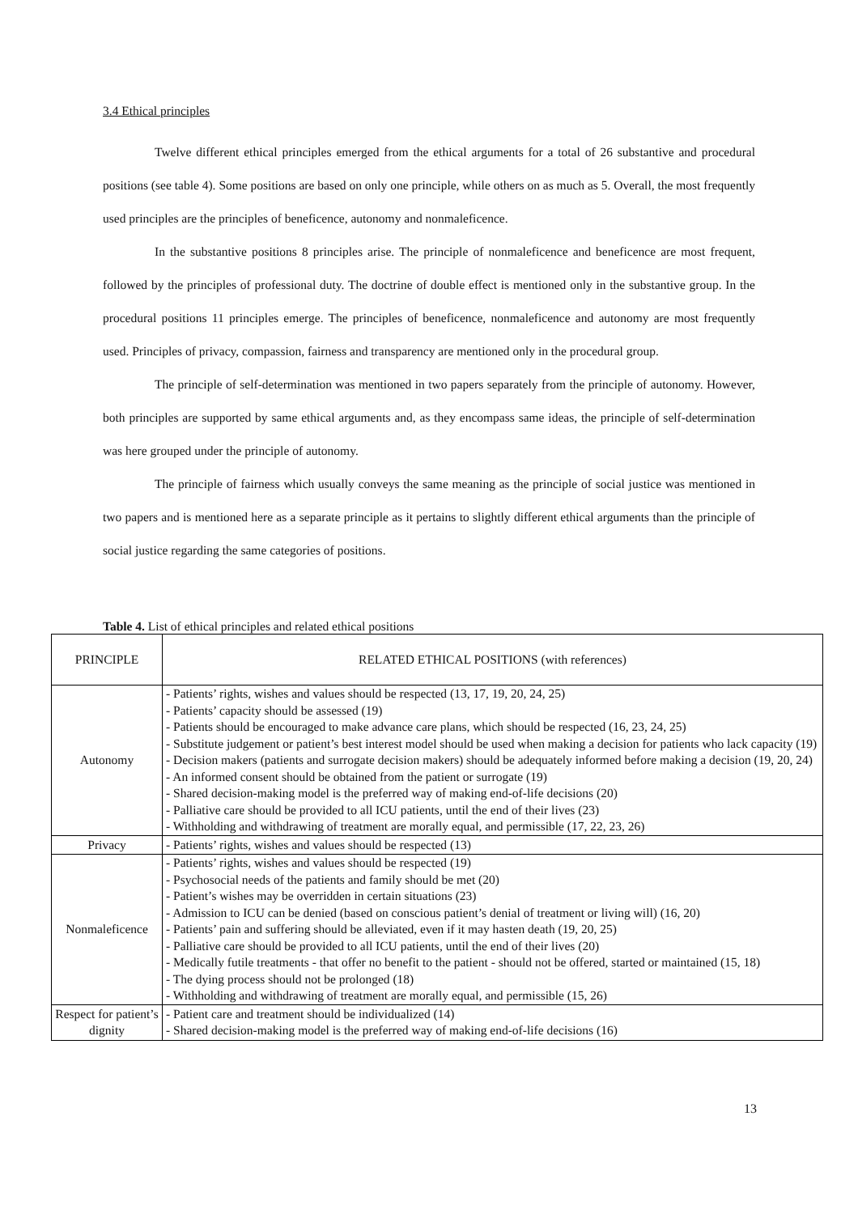3.4 Ethical principles
Twelve different ethical principles emerged from the ethical arguments for a total of 26 substantive and procedural positions (see table 4). Some positions are based on only one principle, while others on as much as 5. Overall, the most frequently used principles are the principles of beneficence, autonomy and nonmaleficence.
In the substantive positions 8 principles arise. The principle of nonmaleficence and beneficence are most frequent, followed by the principles of professional duty. The doctrine of double effect is mentioned only in the substantive group. In the procedural positions 11 principles emerge. The principles of beneficence, nonmaleficence and autonomy are most frequently used. Principles of privacy, compassion, fairness and transparency are mentioned only in the procedural group.
The principle of self-determination was mentioned in two papers separately from the principle of autonomy. However, both principles are supported by same ethical arguments and, as they encompass same ideas, the principle of self-determination was here grouped under the principle of autonomy.
The principle of fairness which usually conveys the same meaning as the principle of social justice was mentioned in two papers and is mentioned here as a separate principle as it pertains to slightly different ethical arguments than the principle of social justice regarding the same categories of positions.
Table 4. List of ethical principles and related ethical positions
| PRINCIPLE | RELATED ETHICAL POSITIONS (with references) |
| --- | --- |
| Autonomy | - Patients’ rights, wishes and values should be respected (13, 17, 19, 20, 24, 25) - Patients’ capacity should be assessed (19) - Patients should be encouraged to make advance care plans, which should be respected (16, 23, 24, 25) - Substitute judgement or patient’s best interest model should be used when making a decision for patients who lack capacity (19) - Decision makers (patients and surrogate decision makers) should be adequately informed before making a decision (19, 20, 24) - An informed consent should be obtained from the patient or surrogate (19) - Shared decision-making model is the preferred way of making end-of-life decisions (20) - Palliative care should be provided to all ICU patients, until the end of their lives (23) - Withholding and withdrawing of treatment are morally equal, and permissible (17, 22, 23, 26) |
| Privacy | - Patients’ rights, wishes and values should be respected (13) |
| Nonmaleficence | - Patients’ rights, wishes and values should be respected (19) - Psychosocial needs of the patients and family should be met (20) - Patient’s wishes may be overridden in certain situations (23) - Admission to ICU can be denied (based on conscious patient’s denial of treatment or living will) (16, 20) - Patients’ pain and suffering should be alleviated, even if it may hasten death (19, 20, 25) - Palliative care should be provided to all ICU patients, until the end of their lives (20) - Medically futile treatments - that offer no benefit to the patient - should not be offered, started or maintained (15, 18) - The dying process should not be prolonged (18) - Withholding and withdrawing of treatment are morally equal, and permissible (15, 26) |
| Respect for patient’s dignity | - Patient care and treatment should be individualized (14) - Shared decision-making model is the preferred way of making end-of-life decisions (16) |
13